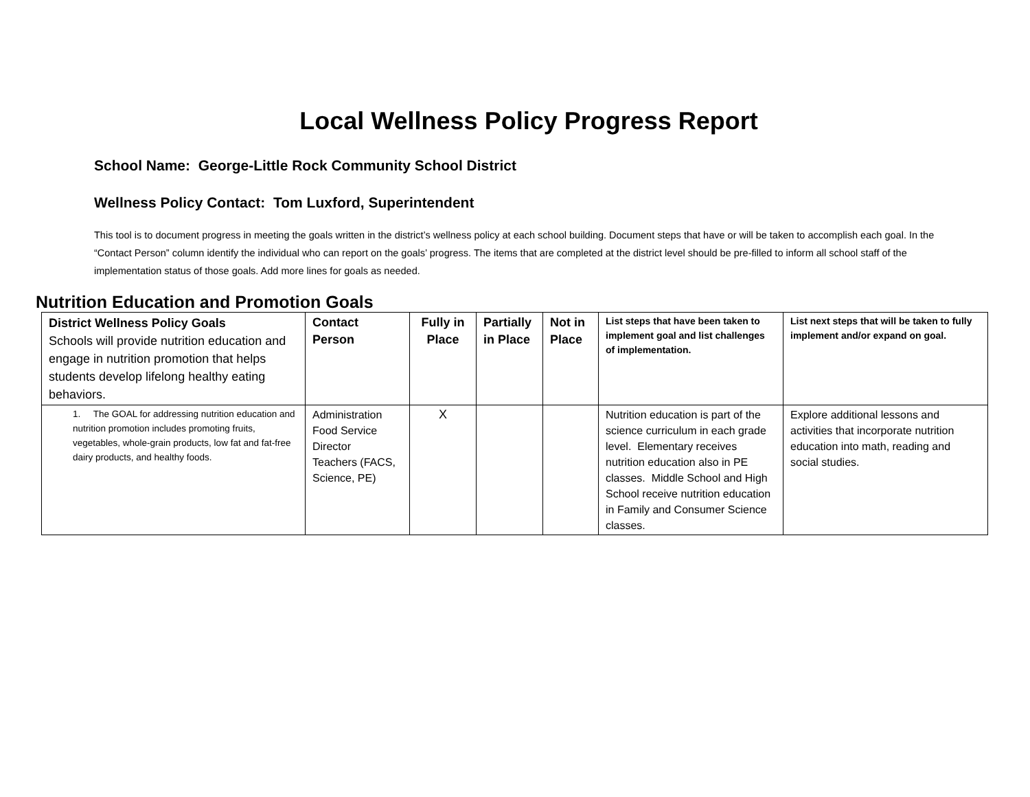Local Wellness Policy Progress Report
School Name: George-Little Rock Community School District
Wellness Policy Contact: Tom Luxford, Superintendent
This tool is to document progress in meeting the goals written in the district’s wellness policy at each school building. Document steps that have or will be taken to accomplish each goal. In the “Contact Person” column identify the individual who can report on the goals’ progress. The items that are completed at the district level should be pre-filled to inform all school staff of the implementation status of those goals. Add more lines for goals as needed.
Nutrition Education and Promotion Goals
| District Wellness Policy Goals Schools will provide nutrition education and engage in nutrition promotion that helps students develop lifelong healthy eating behaviors. | Contact Person | Fully in Place | Partially in Place | Not in Place | List steps that have been taken to implement goal and list challenges of implementation. | List next steps that will be taken to fully implement and/or expand on goal. |
| --- | --- | --- | --- | --- | --- | --- |
| 1. The GOAL for addressing nutrition education and nutrition promotion includes promoting fruits, vegetables, whole-grain products, low fat and fat-free dairy products, and healthy foods. | Administration Food Service Director Teachers (FACS, Science, PE) | X | | | Nutrition education is part of the science curriculum in each grade level. Elementary receives nutrition education also in PE classes. Middle School and High School receive nutrition education in Family and Consumer Science classes. | Explore additional lessons and activities that incorporate nutrition education into math, reading and social studies. |